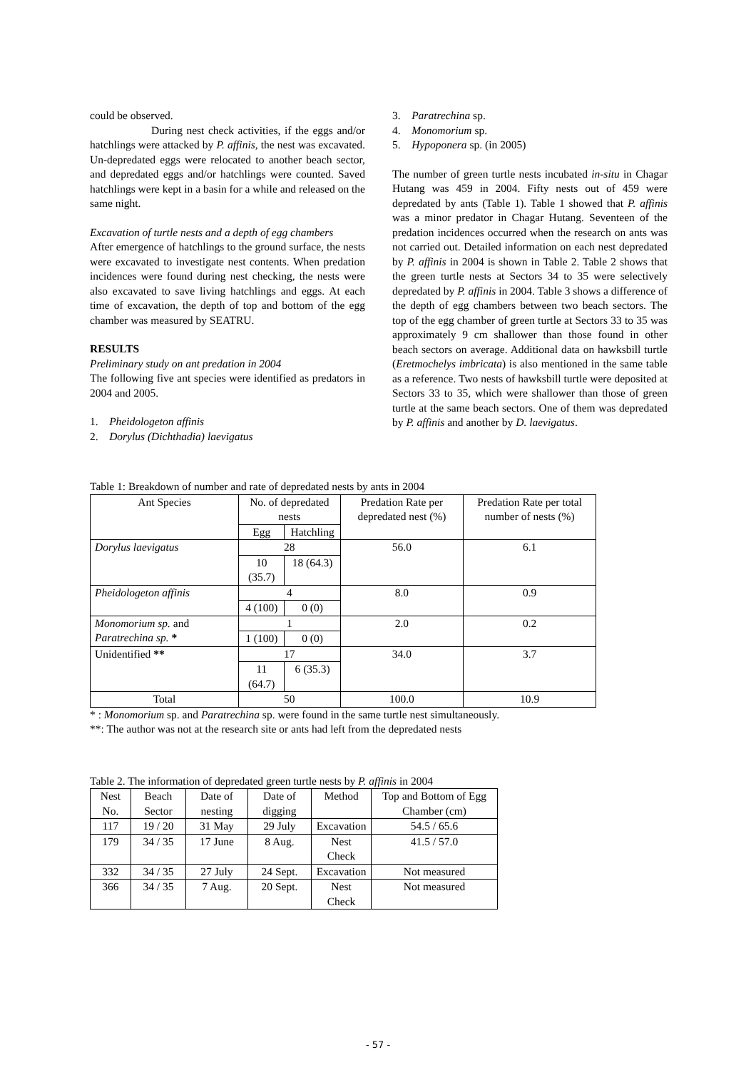could be observed.
During nest check activities, if the eggs and/or hatchlings were attacked by P. affinis, the nest was excavated. Un-depredated eggs were relocated to another beach sector, and depredated eggs and/or hatchlings were counted. Saved hatchlings were kept in a basin for a while and released on the same night.
Excavation of turtle nests and a depth of egg chambers
After emergence of hatchlings to the ground surface, the nests were excavated to investigate nest contents. When predation incidences were found during nest checking, the nests were also excavated to save living hatchlings and eggs. At each time of excavation, the depth of top and bottom of the egg chamber was measured by SEATRU.
RESULTS
Preliminary study on ant predation in 2004
The following five ant species were identified as predators in 2004 and 2005.
1. Pheidologeton affinis
2. Dorylus (Dichthadia) laevigatus
3. Paratrechina sp.
4. Monomorium sp.
5. Hypoponera sp. (in 2005)
The number of green turtle nests incubated in-situ in Chagar Hutang was 459 in 2004. Fifty nests out of 459 were depredated by ants (Table 1). Table 1 showed that P. affinis was a minor predator in Chagar Hutang. Seventeen of the predation incidences occurred when the research on ants was not carried out. Detailed information on each nest depredated by P. affinis in 2004 is shown in Table 2. Table 2 shows that the green turtle nests at Sectors 34 to 35 were selectively depredated by P. affinis in 2004. Table 3 shows a difference of the depth of egg chambers between two beach sectors. The top of the egg chamber of green turtle at Sectors 33 to 35 was approximately 9 cm shallower than those found in other beach sectors on average. Additional data on hawksbill turtle (Eretmochelys imbricata) is also mentioned in the same table as a reference. Two nests of hawksbill turtle were deposited at Sectors 33 to 35, which were shallower than those of green turtle at the same beach sectors. One of them was depredated by P. affinis and another by D. laevigatus.
Table 1: Breakdown of number and rate of depredated nests by ants in 2004
| Ant Species | No. of depredated nests | | Predation Rate per depredated nest (%) | Predation Rate per total number of nests (%) |
| --- | --- | --- | --- | --- |
| | Egg | Hatchling | | |
| Dorylus laevigatus | 28 | | 56.0 | 6.1 |
| | 10 (35.7) | 18 (64.3) | | |
| Pheidologeton affinis | 4 | | 8.0 | 0.9 |
| | 4 (100) | 0 (0) | | |
| Monomorium sp. and Paratrechina sp. * | 1 | | 2.0 | 0.2 |
| | 1 (100) | 0 (0) | | |
| Unidentified ** | 17 | | 34.0 | 3.7 |
| | 11 (64.7) | 6 (35.3) | | |
| Total | 50 | | 100.0 | 10.9 |
* : Monomorium sp. and Paratrechina sp. were found in the same turtle nest simultaneously.
**: The author was not at the research site or ants had left from the depredated nests
Table 2. The information of depredated green turtle nests by P. affinis in 2004
| Nest No. | Beach Sector | Date of nesting | Date of digging | Method | Top and Bottom of Egg Chamber (cm) |
| --- | --- | --- | --- | --- | --- |
| 117 | 19 / 20 | 31 May | 29 July | Excavation | 54.5 / 65.6 |
| 179 | 34 / 35 | 17 June | 8 Aug. | Nest Check | 41.5 / 57.0 |
| 332 | 34 / 35 | 27 July | 24 Sept. | Excavation | Not measured |
| 366 | 34 / 35 | 7 Aug. | 20 Sept. | Nest Check | Not measured |
- 57 -